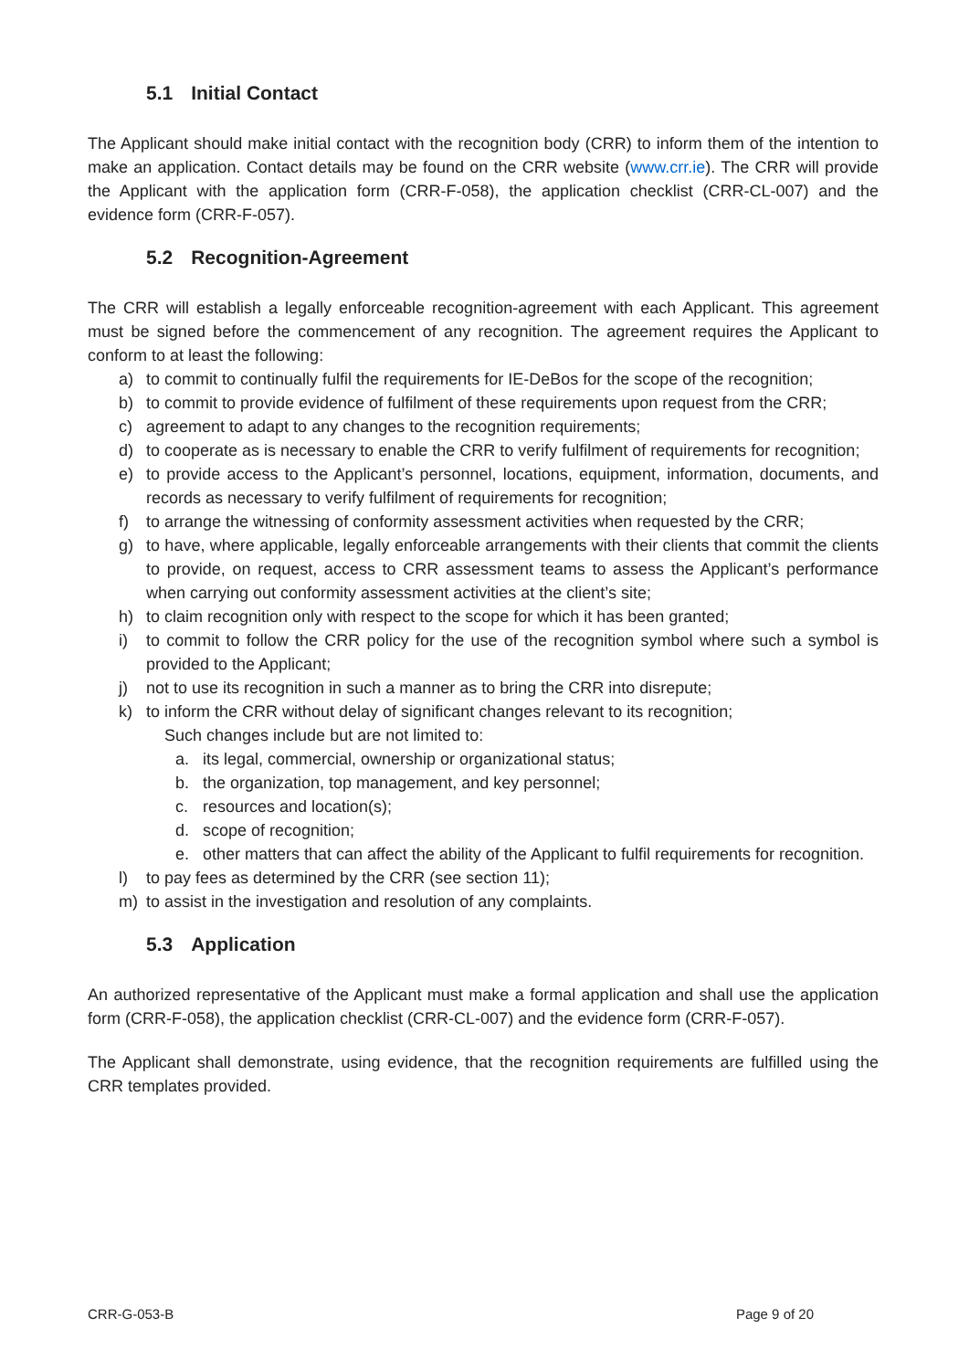5.1 Initial Contact
The Applicant should make initial contact with the recognition body (CRR) to inform them of the intention to make an application. Contact details may be found on the CRR website (www.crr.ie). The CRR will provide the Applicant with the application form (CRR-F-058), the application checklist (CRR-CL-007) and the evidence form (CRR-F-057).
5.2 Recognition-Agreement
The CRR will establish a legally enforceable recognition-agreement with each Applicant. This agreement must be signed before the commencement of any recognition. The agreement requires the Applicant to conform to at least the following:
a) to commit to continually fulfil the requirements for IE-DeBos for the scope of the recognition;
b) to commit to provide evidence of fulfilment of these requirements upon request from the CRR;
c) agreement to adapt to any changes to the recognition requirements;
d) to cooperate as is necessary to enable the CRR to verify fulfilment of requirements for recognition;
e) to provide access to the Applicant’s personnel, locations, equipment, information, documents, and records as necessary to verify fulfilment of requirements for recognition;
f) to arrange the witnessing of conformity assessment activities when requested by the CRR;
g) to have, where applicable, legally enforceable arrangements with their clients that commit the clients to provide, on request, access to CRR assessment teams to assess the Applicant’s performance when carrying out conformity assessment activities at the client’s site;
h) to claim recognition only with respect to the scope for which it has been granted;
i) to commit to follow the CRR policy for the use of the recognition symbol where such a symbol is provided to the Applicant;
j) not to use its recognition in such a manner as to bring the CRR into disrepute;
k) to inform the CRR without delay of significant changes relevant to its recognition;
Such changes include but are not limited to:
a. its legal, commercial, ownership or organizational status;
b. the organization, top management, and key personnel;
c. resources and location(s);
d. scope of recognition;
e. other matters that can affect the ability of the Applicant to fulfil requirements for recognition.
l) to pay fees as determined by the CRR (see section 11);
m) to assist in the investigation and resolution of any complaints.
5.3 Application
An authorized representative of the Applicant must make a formal application and shall use the application form (CRR-F-058), the application checklist (CRR-CL-007) and the evidence form (CRR-F-057).
The Applicant shall demonstrate, using evidence, that the recognition requirements are fulfilled using the CRR templates provided.
CRR-G-053-B Page 9 of 20